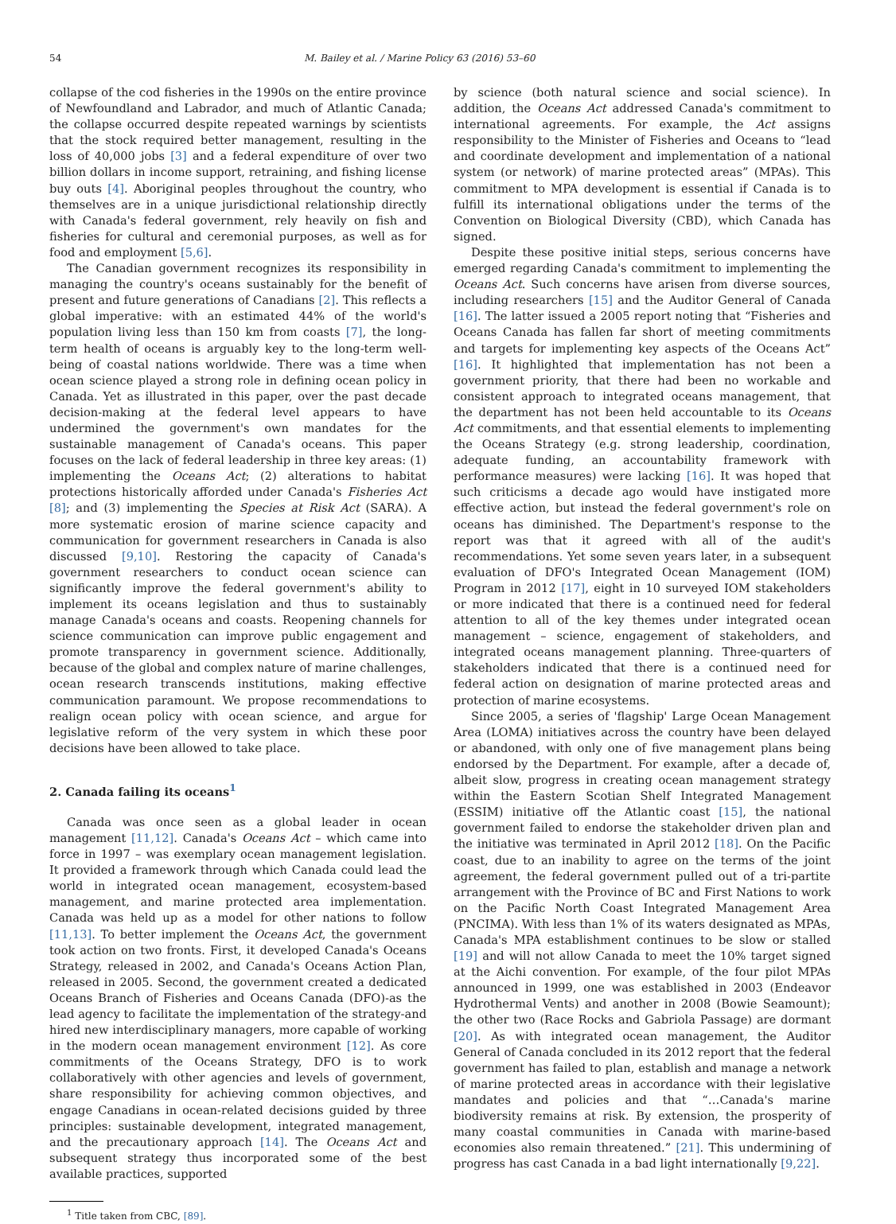54 M. Bailey et al. / Marine Policy 63 (2016) 53–60
collapse of the cod fisheries in the 1990s on the entire province of Newfoundland and Labrador, and much of Atlantic Canada; the collapse occurred despite repeated warnings by scientists that the stock required better management, resulting in the loss of 40,000 jobs [3] and a federal expenditure of over two billion dollars in income support, retraining, and fishing license buy outs [4]. Aboriginal peoples throughout the country, who themselves are in a unique jurisdictional relationship directly with Canada's federal government, rely heavily on fish and fisheries for cultural and ceremonial purposes, as well as for food and employment [5,6].
The Canadian government recognizes its responsibility in managing the country's oceans sustainably for the benefit of present and future generations of Canadians [2]. This reflects a global imperative: with an estimated 44% of the world's population living less than 150 km from coasts [7], the long-term health of oceans is arguably key to the long-term well-being of coastal nations worldwide. There was a time when ocean science played a strong role in defining ocean policy in Canada. Yet as illustrated in this paper, over the past decade decision-making at the federal level appears to have undermined the government's own mandates for the sustainable management of Canada's oceans. This paper focuses on the lack of federal leadership in three key areas: (1) implementing the Oceans Act; (2) alterations to habitat protections historically afforded under Canada's Fisheries Act [8]; and (3) implementing the Species at Risk Act (SARA). A more systematic erosion of marine science capacity and communication for government researchers in Canada is also discussed [9,10]. Restoring the capacity of Canada's government researchers to conduct ocean science can significantly improve the federal government's ability to implement its oceans legislation and thus to sustainably manage Canada's oceans and coasts. Reopening channels for science communication can improve public engagement and promote transparency in government science. Additionally, because of the global and complex nature of marine challenges, ocean research transcends institutions, making effective communication paramount. We propose recommendations to realign ocean policy with ocean science, and argue for legislative reform of the very system in which these poor decisions have been allowed to take place.
2. Canada failing its oceans<sup>1</sup>
Canada was once seen as a global leader in ocean management [11,12]. Canada's Oceans Act – which came into force in 1997 – was exemplary ocean management legislation. It provided a framework through which Canada could lead the world in integrated ocean management, ecosystem-based management, and marine protected area implementation. Canada was held up as a model for other nations to follow [11,13]. To better implement the Oceans Act, the government took action on two fronts. First, it developed Canada's Oceans Strategy, released in 2002, and Canada's Oceans Action Plan, released in 2005. Second, the government created a dedicated Oceans Branch of Fisheries and Oceans Canada (DFO)-as the lead agency to facilitate the implementation of the strategy-and hired new interdisciplinary managers, more capable of working in the modern ocean management environment [12]. As core commitments of the Oceans Strategy, DFO is to work collaboratively with other agencies and levels of government, share responsibility for achieving common objectives, and engage Canadians in ocean-related decisions guided by three principles: sustainable development, integrated management, and the precautionary approach [14]. The Oceans Act and subsequent strategy thus incorporated some of the best available practices, supported
<sup>1</sup> Title taken from CBC, [89].
by science (both natural science and social science). In addition, the Oceans Act addressed Canada's commitment to international agreements. For example, the Act assigns responsibility to the Minister of Fisheries and Oceans to “lead and coordinate development and implementation of a national system (or network) of marine protected areas” (MPAs). This commitment to MPA development is essential if Canada is to fulfill its international obligations under the terms of the Convention on Biological Diversity (CBD), which Canada has signed.
Despite these positive initial steps, serious concerns have emerged regarding Canada's commitment to implementing the Oceans Act. Such concerns have arisen from diverse sources, including researchers [15] and the Auditor General of Canada [16]. The latter issued a 2005 report noting that “Fisheries and Oceans Canada has fallen far short of meeting commitments and targets for implementing key aspects of the Oceans Act” [16]. It highlighted that implementation has not been a government priority, that there had been no workable and consistent approach to integrated oceans management, that the department has not been held accountable to its Oceans Act commitments, and that essential elements to implementing the Oceans Strategy (e.g. strong leadership, coordination, adequate funding, an accountability framework with performance measures) were lacking [16]. It was hoped that such criticisms a decade ago would have instigated more effective action, but instead the federal government's role on oceans has diminished. The Department's response to the report was that it agreed with all of the audit's recommendations. Yet some seven years later, in a subsequent evaluation of DFO's Integrated Ocean Management (IOM) Program in 2012 [17], eight in 10 surveyed IOM stakeholders or more indicated that there is a continued need for federal attention to all of the key themes under integrated ocean management – science, engagement of stakeholders, and integrated oceans management planning. Three-quarters of stakeholders indicated that there is a continued need for federal action on designation of marine protected areas and protection of marine ecosystems.
Since 2005, a series of 'flagship' Large Ocean Management Area (LOMA) initiatives across the country have been delayed or abandoned, with only one of five management plans being endorsed by the Department. For example, after a decade of, albeit slow, progress in creating ocean management strategy within the Eastern Scotian Shelf Integrated Management (ESSIM) initiative off the Atlantic coast [15], the national government failed to endorse the stakeholder driven plan and the initiative was terminated in April 2012 [18]. On the Pacific coast, due to an inability to agree on the terms of the joint agreement, the federal government pulled out of a tri-partite arrangement with the Province of BC and First Nations to work on the Pacific North Coast Integrated Management Area (PNCIMA). With less than 1% of its waters designated as MPAs, Canada's MPA establishment continues to be slow or stalled [19] and will not allow Canada to meet the 10% target signed at the Aichi convention. For example, of the four pilot MPAs announced in 1999, one was established in 2003 (Endeavor Hydrothermal Vents) and another in 2008 (Bowie Seamount); the other two (Race Rocks and Gabriola Passage) are dormant [20]. As with integrated ocean management, the Auditor General of Canada concluded in its 2012 report that the federal government has failed to plan, establish and manage a network of marine protected areas in accordance with their legislative mandates and policies and that “…Canada's marine biodiversity remains at risk. By extension, the prosperity of many coastal communities in Canada with marine-based economies also remain threatened.” [21]. This undermining of progress has cast Canada in a bad light internationally [9,22].